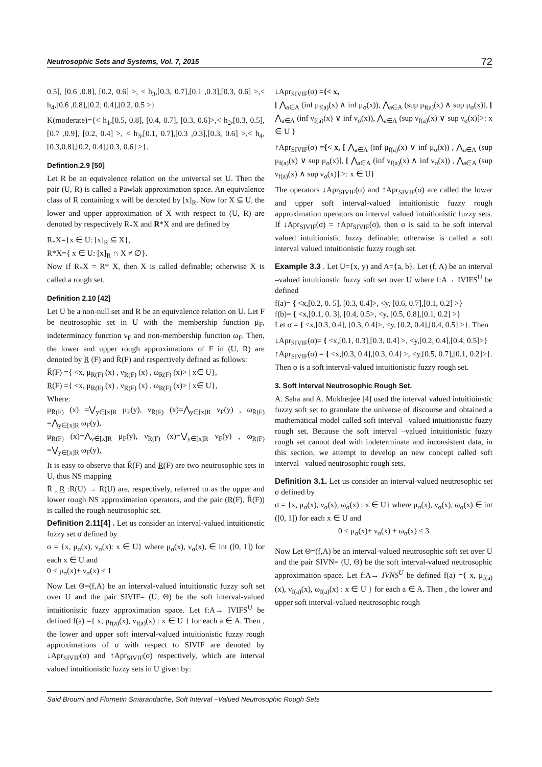Neutrosophic Sets and Systems, Vol. 7, 2015 72
0.5], [0.6 ,0.8], [0.2, 0.6] >, < h<sub>3</sub>,[0.3, 0.7],[0.1 ,0.3],[0.3, 0.6] >,< h<sub>4</sub>,[0.6 ,0.8],[0.2, 0.4],[0.2, 0.5 >}
K(moderate)={< h<sub>1</sub>,[0.5, 0.8], [0.4, 0.7], [0.3, 0.6]>,< h<sub>2</sub>,[0.3, 0.5], [0.7 ,0.9], [0.2, 0.4] >, < h<sub>3</sub>,[0.1, 0.7],[0.3 ,0.3],[0.3, 0.6] >,< h<sub>4</sub>,[0.3,0.8],[0.2, 0.4],[0.3, 0.6] >}.
Defintion.2.9 [50]
Let R be an equivalence relation on the universal set U. Then the pair (U, R) is called a Pawlak approximation space. An equivalence class of R containing x will be denoted by [x]<sub>R</sub>. Now for X ⊆ U, the lower and upper approximation of X with respect to (U, R) are denoted by respectively R<sub>*</sub>X and R*X and are defined by
R<sub>*</sub>X={x ∈ U: [x]<sub>R</sub> ⊆ X},
R*X={ x ∈ U: [x]<sub>R</sub> ∩ X ≠ ∅}.
Now if R<sub>*</sub>X = R* X, then X is called definable; otherwise X is called a rough set.
Definition 2.10 [42]
Let U be a non-null set and R be an equivalence relation on U. Let F be neutrosophic set in U with the membership function μ<sub>F</sub>, indeterminacy function ν<sub>F</sub> and non-membership function ω<sub>F</sub>. Then, the lower and upper rough approximations of F in (U, R) are denoted by R (F) and R̄(F) and respectively defined as follows:
R̄(F) ={ <x, μ<sub>R̄(F)</sub> (x) , ν<sub>R̄(F)</sub> (x) , ω<sub>R̄(F)</sub> (x)> | x∈ U},
R(F) ={ <x, μ<sub>R(F)</sub> (x) , ν<sub>R(F)</sub> (x) , ω<sub>R(F)</sub> (x)> | x∈ U},
Where:
μ<sub>R̄(F)</sub> (x) =⋁<sub>y∈[x]R</sub> μ<sub>F</sub>(y), ν<sub>R̄(F)</sub> (x)=⋀<sub>y∈[x]R</sub> ν<sub>F</sub>(y) , ω<sub>R̄(F)</sub> =⋀<sub>y∈[x]R</sub> ω<sub>F</sub>(y),
μ<sub>R(F)</sub> (x)=⋀<sub>y∈[x]R</sub> μ<sub>F</sub>(y), ν<sub>R(F)</sub> (x)=⋁<sub>y∈[x]R</sub> ν<sub>F</sub>(y) , ω<sub>R(F)</sub> =⋁<sub>y∈[x]R</sub> ω<sub>F</sub>(y),
It is easy to observe that R̄(F) and R(F) are two neutrosophic sets in U, thus NS mapping
R̄ , R :R(U) → R(U) are, respectively, referred to as the upper and lower rough NS approximation operators, and the pair (R(F), R̄(F)) is called the rough neutrosophic set.
Definition 2.11[4] . Let us consider an interval-valued intuitionstic fuzzy set σ defined by
σ = {x, μ<sub>σ</sub>(x), ν<sub>σ</sub>(x): x ∈ U} where μ<sub>σ</sub>(x), ν<sub>σ</sub>(x), ∈ int ([0, 1]) for each x ∈ U and
0 ≤ μ<sub>σ</sub>(x)+ ν<sub>σ</sub>(x) ≤ 1
Now Let Θ=(f,A) be an interval-valued intuitionstic fuzzy soft set over U and the pair SIVIF= (U, Θ) be the soft interval-valued intuitionistic fuzzy approximation space. Let f:A→ IVIFS<sup>U</sup> be defined f(a) ={ x, μ<sub>f(a)</sub>(x), ν<sub>f(a)</sub>(x) : x ∈ U } for each a ∈ A. Then , the lower and upper soft interval-valued intuitionistic fuzzy rough approximations of σ with respect to SIVIF are denoted by ↓Apr<sub>SIVIF</sub>(σ) and ↑Apr<sub>SIVIF</sub>(σ) respectively, which are interval valued intuitionistic fuzzy sets in U given by:
↓Apr<sub>SIVIF</sub>(σ) ={< x,
[ ⋀<sub>a∈A</sub> (inf μ<sub>f(a)</sub>(x) ∧ inf μ<sub>σ</sub>(x)), ⋀<sub>a∈A</sub> (sup μ<sub>f(a)</sub>(x) ∧ sup μ<sub>σ</sub>(x)], [ ⋀<sub>a∈A</sub> (inf ν<sub>f(a)</sub>(x) ∨ inf ν<sub>σ</sub>(x)), ⋀<sub>a∈A</sub> (sup ν<sub>f(a)</sub>(x) ∨ sup ν<sub>σ</sub>(x)]>: x ∈ U }
↑Apr<sub>SIVIF</sub>(σ) ={< x, [ ⋀<sub>a∈A</sub> (inf μ<sub>f(a)</sub>(x) ∨ inf μ<sub>σ</sub>(x)) , ⋀<sub>a∈A</sub> (sup μ<sub>f(a)</sub>(x) ∨ sup μ<sub>σ</sub>(x)], [ ⋀<sub>a∈A</sub> (inf ν<sub>f(a)</sub>(x) ∧ inf ν<sub>σ</sub>(x)) , ⋀<sub>a∈A</sub> (sup ν<sub>f(a)</sub>(x) ∧ sup ν<sub>σ</sub>(x)] >: x ∈ U}
The operators ↓Apr<sub>SIVIF</sub>(σ) and ↑Apr<sub>SIVIF</sub>(σ) are called the lower and upper soft interval-valued intuitionistic fuzzy rough approximation operators on interval valued intuitionistic fuzzy sets. If ↓Apr<sub>SIVIF</sub>(σ) = ↑Apr<sub>SIVIF</sub>(σ), then σ is said to be soft interval valued intuitionistic fuzzy definable; otherwise is called a soft interval valued intuitionistic fuzzy rough set.
Example 3.3 . Let U={x, y) and A={a, b}. Let (f, A) be an interval –valued intuitionstic fuzzy soft set over U where f:A→ IVIFS<sup>U</sup> be defined
f(a)= { <x,[0.2, 0. 5], [0.3, 0.4]>, <y, [0.6, 0.7],[0.1, 0.2] >}
f(b)= { <x,[0.1, 0. 3], [0.4, 0.5>, <y, [0.5, 0.8],[0.1, 0.2] >}
Let σ = { <x,[0.3, 0.4], [0.3, 0.4]>, <y, [0.2, 0.4],[0.4, 0.5] >}. Then
↓Apr<sub>SIVIF</sub>(σ)= { <x,[0.1, 0.3],[0.3, 0.4] >, <y,[0.2, 0.4],[0.4, 0.5]>}
↑Apr<sub>SIVIF</sub>(σ) = { <x,[0.3, 0.4],[0.3, 0.4] >, <y,[0.5, 0.7],[0.1, 0.2]>}. Then σ is a soft interval-valued intuitionistic fuzzy rough set.
3. Soft Interval Neutrosophic Rough Set.
A. Saha and A. Mukherjee [4] used the interval valued intuitioinstic fuzzy soft set to granulate the universe of discourse and obtained a mathematical model called soft interval –valued intuitionistic fuzzy rough set. Because the soft interval –valued intuitionistic fuzzy rough set cannot deal with indeterminate and inconsistent data, in this section, we attempt to develop an new concept called soft interval –valued neutrosophic rough sets.
Definition 3.1. Let us consider an interval-valued neutrosophic set σ defined by
σ = {x, μ<sub>σ</sub>(x), ν<sub>σ</sub>(x), ω<sub>σ</sub>(x) : x ∈ U} where μ<sub>σ</sub>(x), ν<sub>σ</sub>(x), ω<sub>σ</sub>(x) ∈ int ([0, 1]) for each x ∈ U and
0 ≤ μ<sub>σ</sub>(x)+ ν<sub>σ</sub>(x) + ω<sub>σ</sub>(x) ≤ 3
Now Let Θ=(f,A) be an interval-valued neutrosophic soft set over U and the pair SIVN= (U, Θ) be the soft interval-valued neutrosophic approximation space. Let f:A→ IVNS<sup>U</sup> be defined f(a) ={ x, μ<sub>f(a)</sub>(x), ν<sub>f(a)</sub>(x), ω<sub>f(a)</sub>(x) : x ∈ U } for each a ∈ A. Then , the lower and upper soft interval-valued neutrosophic rough
Said Broumi and Flornetin Smarandache, Soft Interval –Valued Neutrosophic Rough Sets